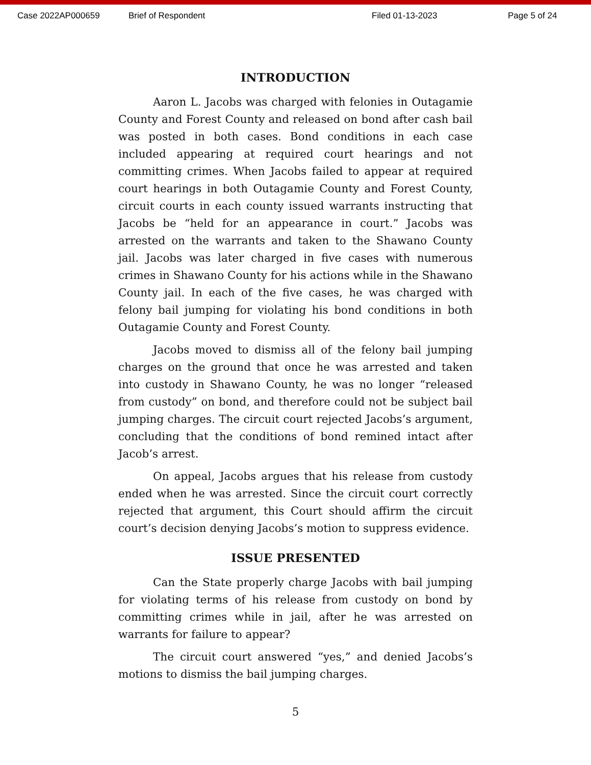Case 2022AP000659 Brief of Respondent Filed 01-13-2023 Page 5 of 24
INTRODUCTION
Aaron L. Jacobs was charged with felonies in Outagamie County and Forest County and released on bond after cash bail was posted in both cases. Bond conditions in each case included appearing at required court hearings and not committing crimes. When Jacobs failed to appear at required court hearings in both Outagamie County and Forest County, circuit courts in each county issued warrants instructing that Jacobs be “held for an appearance in court.” Jacobs was arrested on the warrants and taken to the Shawano County jail. Jacobs was later charged in five cases with numerous crimes in Shawano County for his actions while in the Shawano County jail. In each of the five cases, he was charged with felony bail jumping for violating his bond conditions in both Outagamie County and Forest County.
Jacobs moved to dismiss all of the felony bail jumping charges on the ground that once he was arrested and taken into custody in Shawano County, he was no longer “released from custody” on bond, and therefore could not be subject bail jumping charges. The circuit court rejected Jacobs’s argument, concluding that the conditions of bond remined intact after Jacob’s arrest.
On appeal, Jacobs argues that his release from custody ended when he was arrested. Since the circuit court correctly rejected that argument, this Court should affirm the circuit court’s decision denying Jacobs’s motion to suppress evidence.
ISSUE PRESENTED
Can the State properly charge Jacobs with bail jumping for violating terms of his release from custody on bond by committing crimes while in jail, after he was arrested on warrants for failure to appear?
The circuit court answered “yes,” and denied Jacobs’s motions to dismiss the bail jumping charges.
5